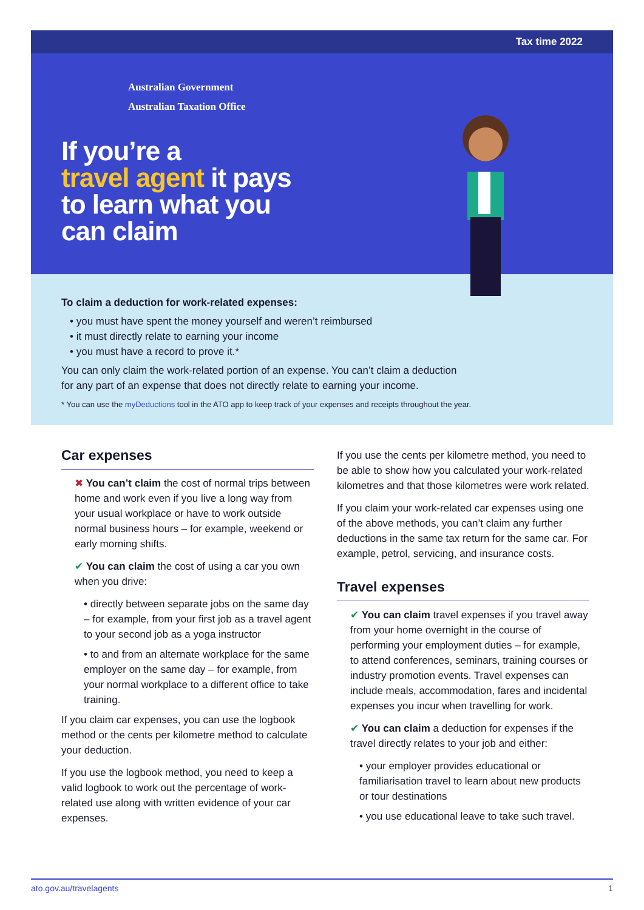Tax time 2022
Australian Government
Australian Taxation Office
If you’re a
travel agent it pays
to learn what you
can claim
To claim a deduction for work-related expenses:
• you must have spent the money yourself and weren’t reimbursed
• it must directly relate to earning your income
• you must have a record to prove it.*
You can only claim the work-related portion of an expense. You can’t claim a deduction
for any part of an expense that does not directly relate to earning your income.
* You can use the myDeductions tool in the ATO app to keep track of your expenses and receipts throughout the year.
Car expenses
✖ You can’t claim the cost of normal trips between home and work even if you live a long way from your usual workplace or have to work outside normal business hours – for example, weekend or early morning shifts.
✔ You can claim the cost of using a car you own when you drive:
• directly between separate jobs on the same day – for example, from your first job as a travel agent to your second job as a yoga instructor
• to and from an alternate workplace for the same employer on the same day – for example, from your normal workplace to a different office to take training.
If you claim car expenses, you can use the logbook method or the cents per kilometre method to calculate your deduction.
If you use the logbook method, you need to keep a valid logbook to work out the percentage of work-related use along with written evidence of your car expenses.
If you use the cents per kilometre method, you need to be able to show how you calculated your work-related kilometres and that those kilometres were work related.
If you claim your work-related car expenses using one of the above methods, you can’t claim any further deductions in the same tax return for the same car. For example, petrol, servicing, and insurance costs.
Travel expenses
✔ You can claim travel expenses if you travel away from your home overnight in the course of performing your employment duties – for example, to attend conferences, seminars, training courses or industry promotion events. Travel expenses can include meals, accommodation, fares and incidental expenses you incur when travelling for work.
✔ You can claim a deduction for expenses if the travel directly relates to your job and either:
• your employer provides educational or familiarisation travel to learn about new products or tour destinations
• you use educational leave to take such travel.
ato.gov.au/travelagents 1